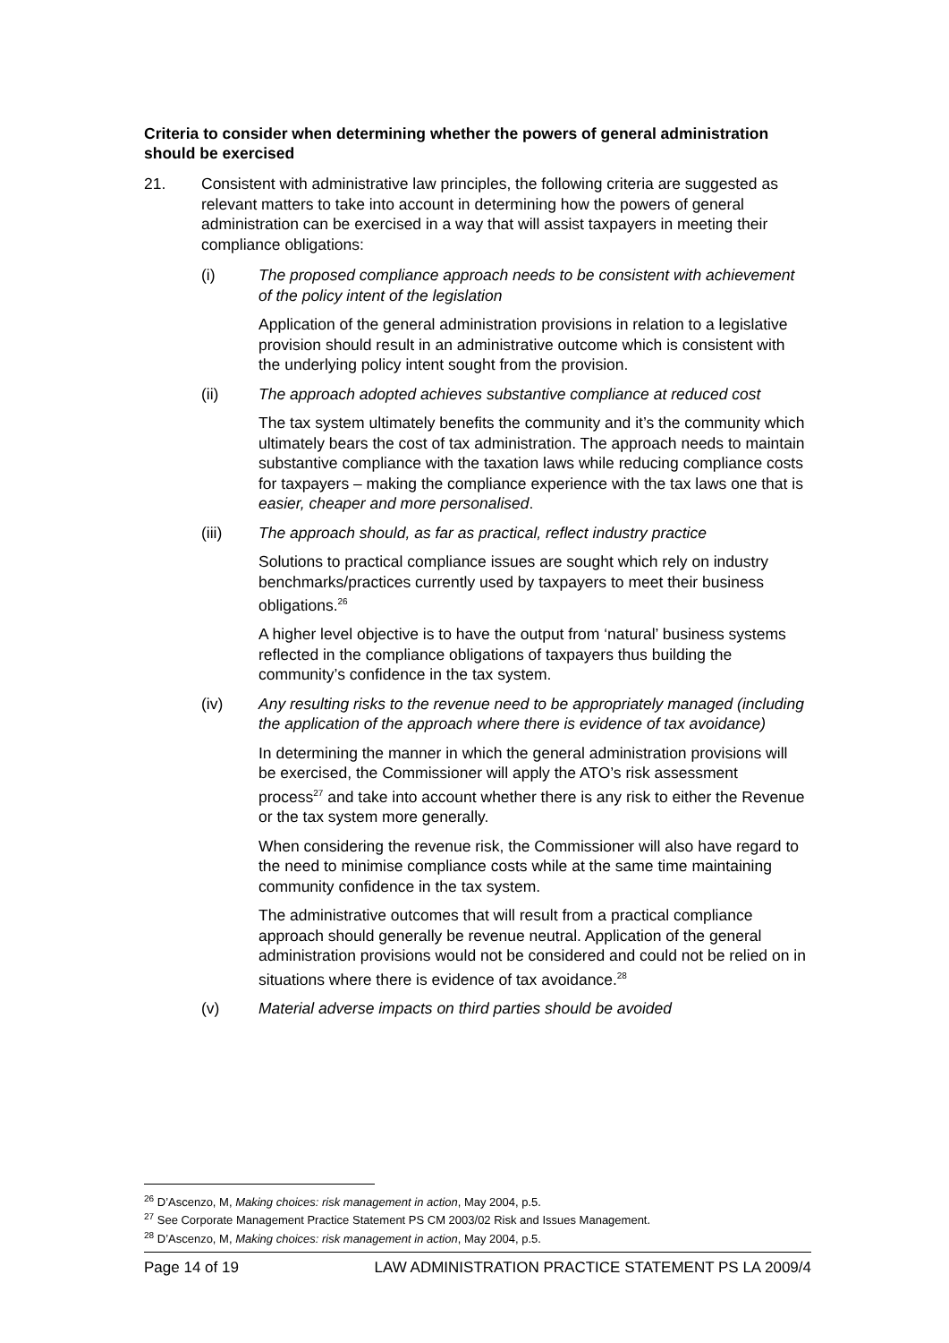Criteria to consider when determining whether the powers of general administration should be exercised
21. Consistent with administrative law principles, the following criteria are suggested as relevant matters to take into account in determining how the powers of general administration can be exercised in a way that will assist taxpayers in meeting their compliance obligations:
(i) The proposed compliance approach needs to be consistent with achievement of the policy intent of the legislation
Application of the general administration provisions in relation to a legislative provision should result in an administrative outcome which is consistent with the underlying policy intent sought from the provision.
(ii) The approach adopted achieves substantive compliance at reduced cost
The tax system ultimately benefits the community and it’s the community which ultimately bears the cost of tax administration. The approach needs to maintain substantive compliance with the taxation laws while reducing compliance costs for taxpayers – making the compliance experience with the tax laws one that is easier, cheaper and more personalised.
(iii) The approach should, as far as practical, reflect industry practice
Solutions to practical compliance issues are sought which rely on industry benchmarks/practices currently used by taxpayers to meet their business obligations.<sup>26</sup>
A higher level objective is to have the output from ‘natural’ business systems reflected in the compliance obligations of taxpayers thus building the community’s confidence in the tax system.
(iv) Any resulting risks to the revenue need to be appropriately managed (including the application of the approach where there is evidence of tax avoidance)
In determining the manner in which the general administration provisions will be exercised, the Commissioner will apply the ATO’s risk assessment process<sup>27</sup> and take into account whether there is any risk to either the Revenue or the tax system more generally.
When considering the revenue risk, the Commissioner will also have regard to the need to minimise compliance costs while at the same time maintaining community confidence in the tax system.
The administrative outcomes that will result from a practical compliance approach should generally be revenue neutral. Application of the general administration provisions would not be considered and could not be relied on in situations where there is evidence of tax avoidance.<sup>28</sup>
(v) Material adverse impacts on third parties should be avoided
<sup>26</sup> D’Ascenzo, M, Making choices: risk management in action, May 2004, p.5.
<sup>27</sup> See Corporate Management Practice Statement PS CM 2003/02 Risk and Issues Management.
<sup>28</sup> D’Ascenzo, M, Making choices: risk management in action, May 2004, p.5.
Page 14 of 19 LAW ADMINISTRATION PRACTICE STATEMENT PS LA 2009/4